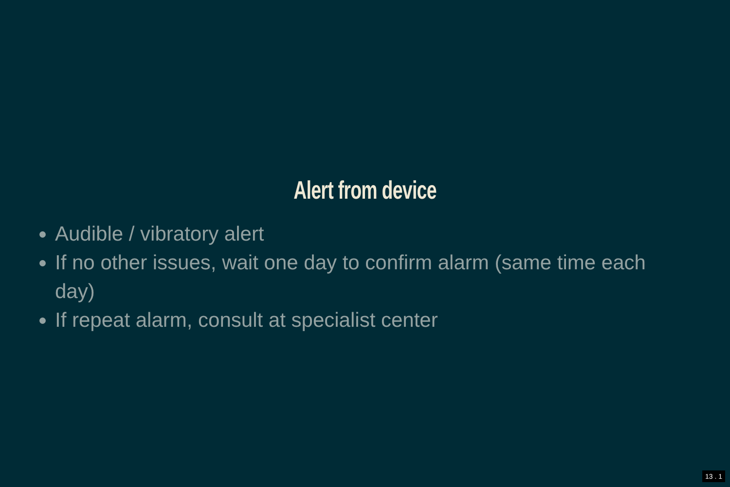Alert from device
Audible / vibratory alert
If no other issues, wait one day to confirm alarm (same time each day)
If repeat alarm, consult at specialist center
13 . 1